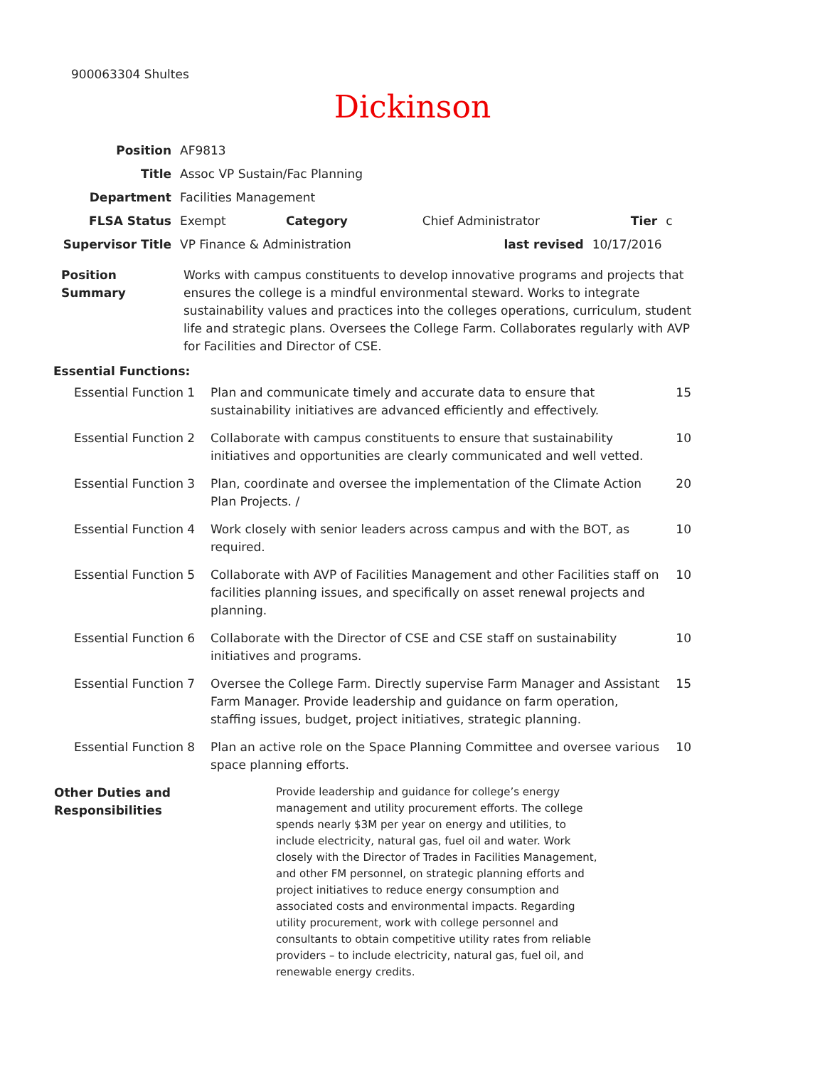900063304 Shultes
Dickinson
| Position | AF9813 | | | | |
| Title | Assoc VP Sustain/Fac Planning | | | | |
| Department | Facilities Management | | | | |
| FLSA Status | Exempt | Category | Chief Administrator | Tier | c |
| Supervisor Title | VP Finance & Administration | | last revised | 10/17/2016 | |
| Position Summary | Works with campus constituents to develop innovative programs and projects that ensures the college is a mindful environmental steward. Works to integrate sustainability values and practices into the colleges operations, curriculum, student life and strategic plans. Oversees the College Farm. Collaborates regularly with AVP for Facilities and Director of CSE. |
Essential Functions:
| Essential Function 1 | Plan and communicate timely and accurate data to ensure that sustainability initiatives are advanced efficiently and effectively. | 15 |
| Essential Function 2 | Collaborate with campus constituents to ensure that sustainability initiatives and opportunities are clearly communicated and well vetted. | 10 |
| Essential Function 3 | Plan, coordinate and oversee the implementation of the Climate Action Plan Projects. / | 20 |
| Essential Function 4 | Work closely with senior leaders across campus and with the BOT, as required. | 10 |
| Essential Function 5 | Collaborate with AVP of Facilities Management and other Facilities staff on facilities planning issues, and specifically on asset renewal projects and planning. | 10 |
| Essential Function 6 | Collaborate with the Director of CSE and CSE staff on sustainability initiatives and programs. | 10 |
| Essential Function 7 | Oversee the College Farm. Directly supervise Farm Manager and Assistant Farm Manager. Provide leadership and guidance on farm operation, staffing issues, budget, project initiatives, strategic planning. | 15 |
| Essential Function 8 | Plan an active role on the Space Planning Committee and oversee various space planning efforts. | 10 |
| Other Duties and Responsibilities | Provide leadership and guidance for college’s energy management and utility procurement efforts. The college spends nearly $3M per year on energy and utilities, to include electricity, natural gas, fuel oil and water. Work closely with the Director of Trades in Facilities Management, and other FM personnel, on strategic planning efforts and project initiatives to reduce energy consumption and associated costs and environmental impacts. Regarding utility procurement, work with college personnel and consultants to obtain competitive utility rates from reliable providers – to include electricity, natural gas, fuel oil, and renewable energy credits. |